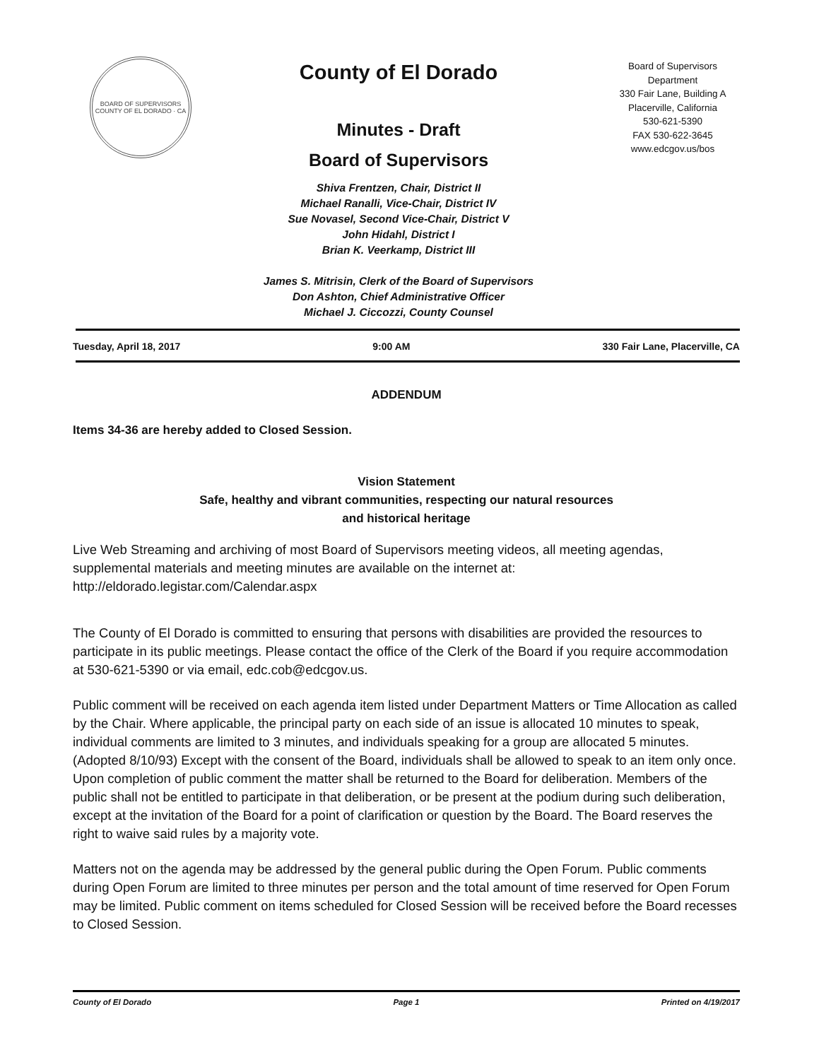BOARD OF SUPERVISORS
COUNTY OF EL DORADO · CA
County of El Dorado
Minutes - Draft
Board of Supervisors
Shiva Frentzen, Chair, District II
Michael Ranalli, Vice-Chair, District IV
Sue Novasel, Second Vice-Chair, District V
John Hidahl, District I
Brian K. Veerkamp, District III
James S. Mitrisin, Clerk of the Board of Supervisors
Don Ashton, Chief Administrative Officer
Michael J. Ciccozzi, County Counsel
Board of Supervisors
Department
330 Fair Lane, Building A
Placerville, California
530-621-5390
FAX 530-622-3645
www.edcgov.us/bos
Tuesday, April 18, 2017 9:00 AM 330 Fair Lane, Placerville, CA
ADDENDUM
Items 34-36 are hereby added to Closed Session.
Vision Statement
Safe, healthy and vibrant communities, respecting our natural resources
and historical heritage
Live Web Streaming and archiving of most Board of Supervisors meeting videos, all meeting agendas, supplemental materials and meeting minutes are available on the internet at: http://eldorado.legistar.com/Calendar.aspx
The County of El Dorado is committed to ensuring that persons with disabilities are provided the resources to participate in its public meetings. Please contact the office of the Clerk of the Board if you require accommodation at 530-621-5390 or via email, edc.cob@edcgov.us.
Public comment will be received on each agenda item listed under Department Matters or Time Allocation as called by the Chair. Where applicable, the principal party on each side of an issue is allocated 10 minutes to speak, individual comments are limited to 3 minutes, and individuals speaking for a group are allocated 5 minutes. (Adopted 8/10/93) Except with the consent of the Board, individuals shall be allowed to speak to an item only once. Upon completion of public comment the matter shall be returned to the Board for deliberation. Members of the public shall not be entitled to participate in that deliberation, or be present at the podium during such deliberation, except at the invitation of the Board for a point of clarification or question by the Board. The Board reserves the right to waive said rules by a majority vote.
Matters not on the agenda may be addressed by the general public during the Open Forum. Public comments during Open Forum are limited to three minutes per person and the total amount of time reserved for Open Forum may be limited. Public comment on items scheduled for Closed Session will be received before the Board recesses to Closed Session.
County of El Dorado Page 1 Printed on 4/19/2017